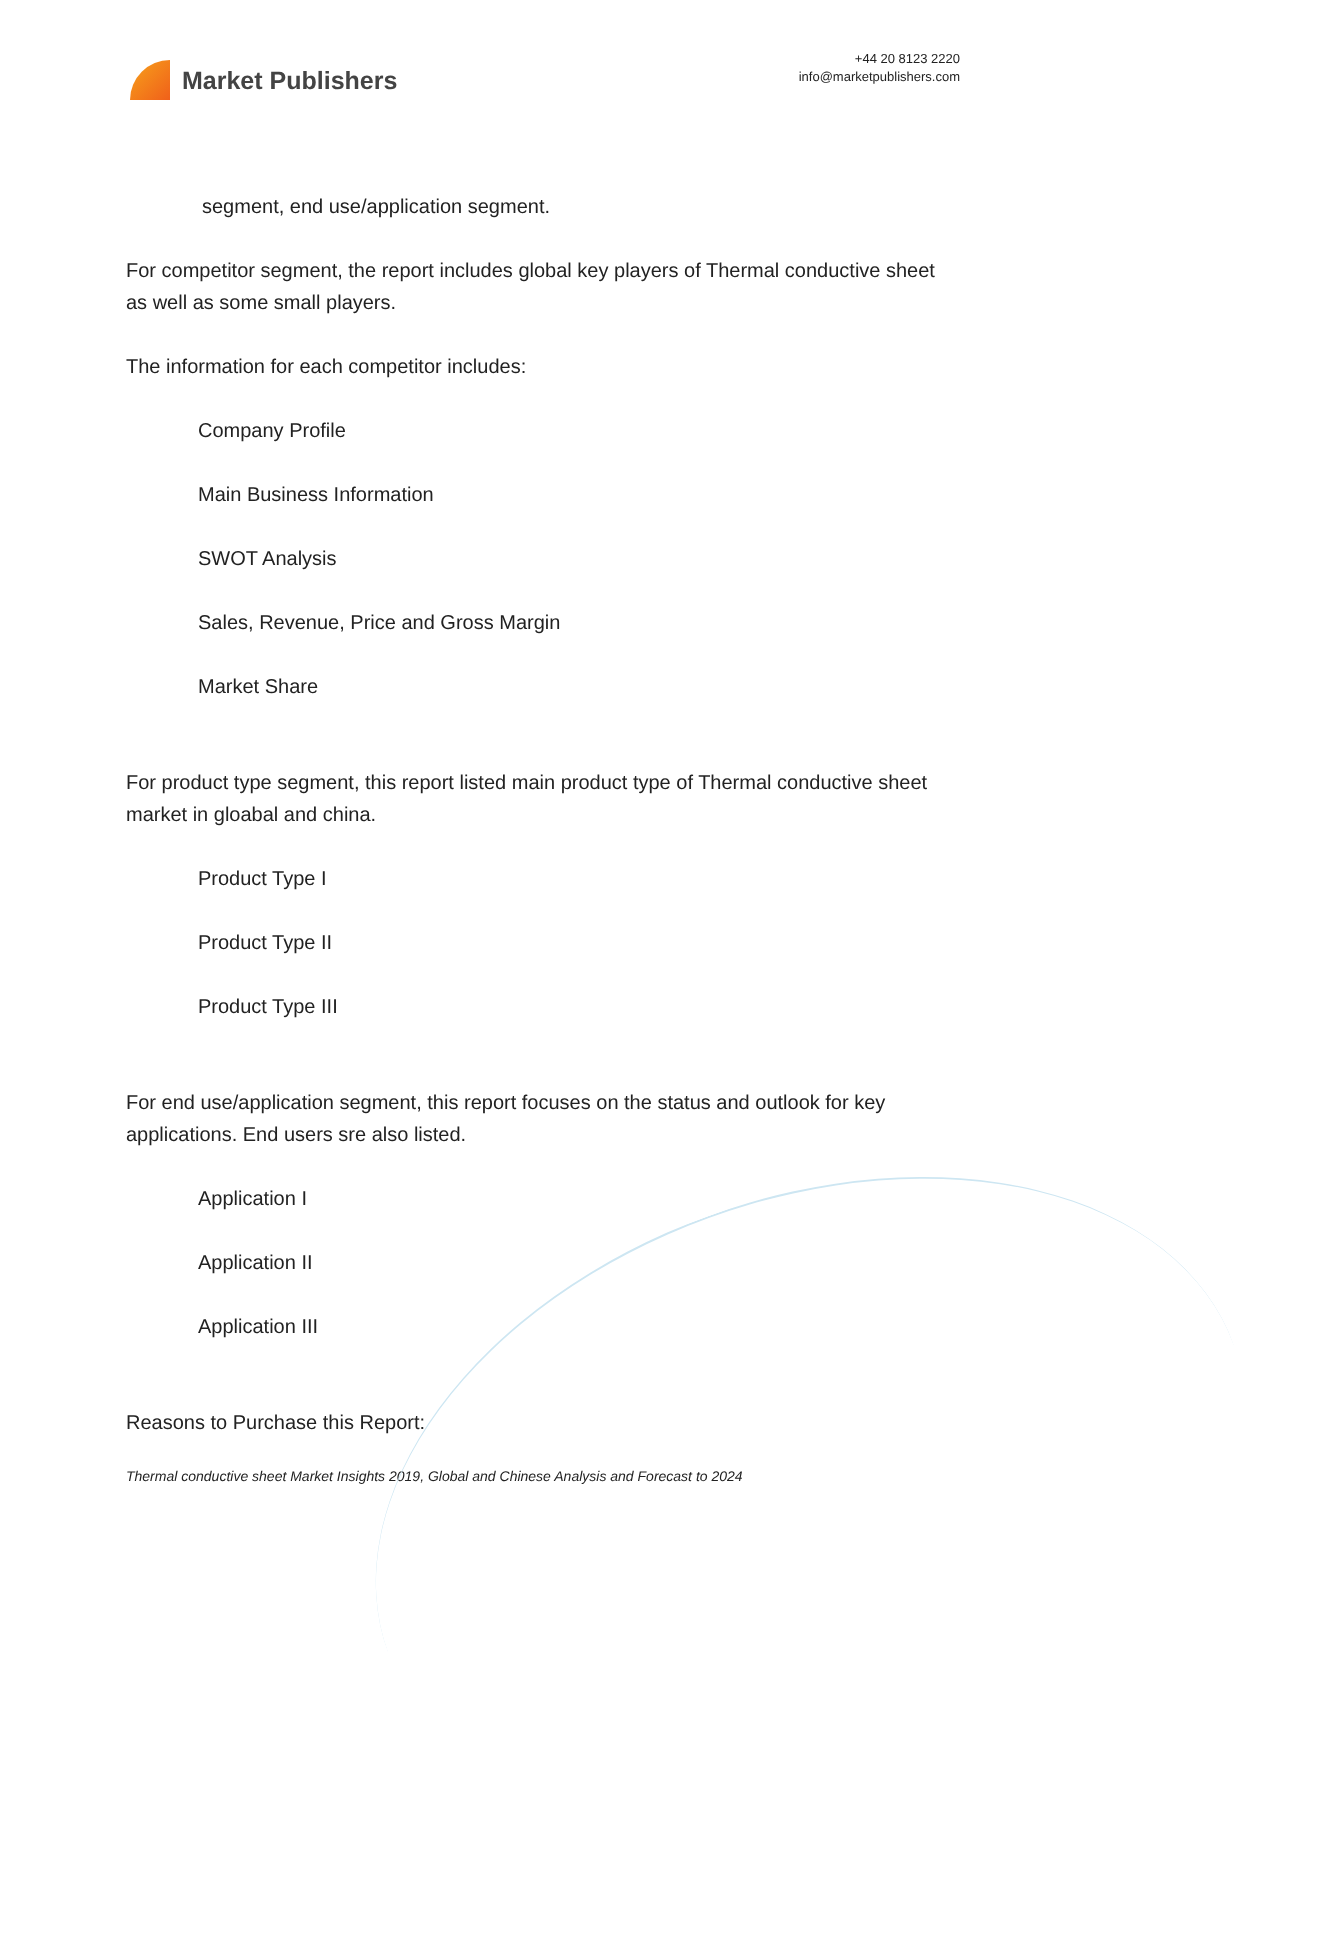Market Publishers
+44 20 8123 2220
info@marketpublishers.com
segment, end use/application segment.
For competitor segment, the report includes global key players of Thermal conductive sheet as well as some small players.
The information for each competitor includes:
Company Profile
Main Business Information
SWOT Analysis
Sales, Revenue, Price and Gross Margin
Market Share
For product type segment, this report listed main product type of Thermal conductive sheet market in gloabal and china.
Product Type I
Product Type II
Product Type III
For end use/application segment, this report focuses on the status and outlook for key applications. End users sre also listed.
Application I
Application II
Application III
Reasons to Purchase this Report:
Thermal conductive sheet Market Insights 2019, Global and Chinese Analysis and Forecast to 2024